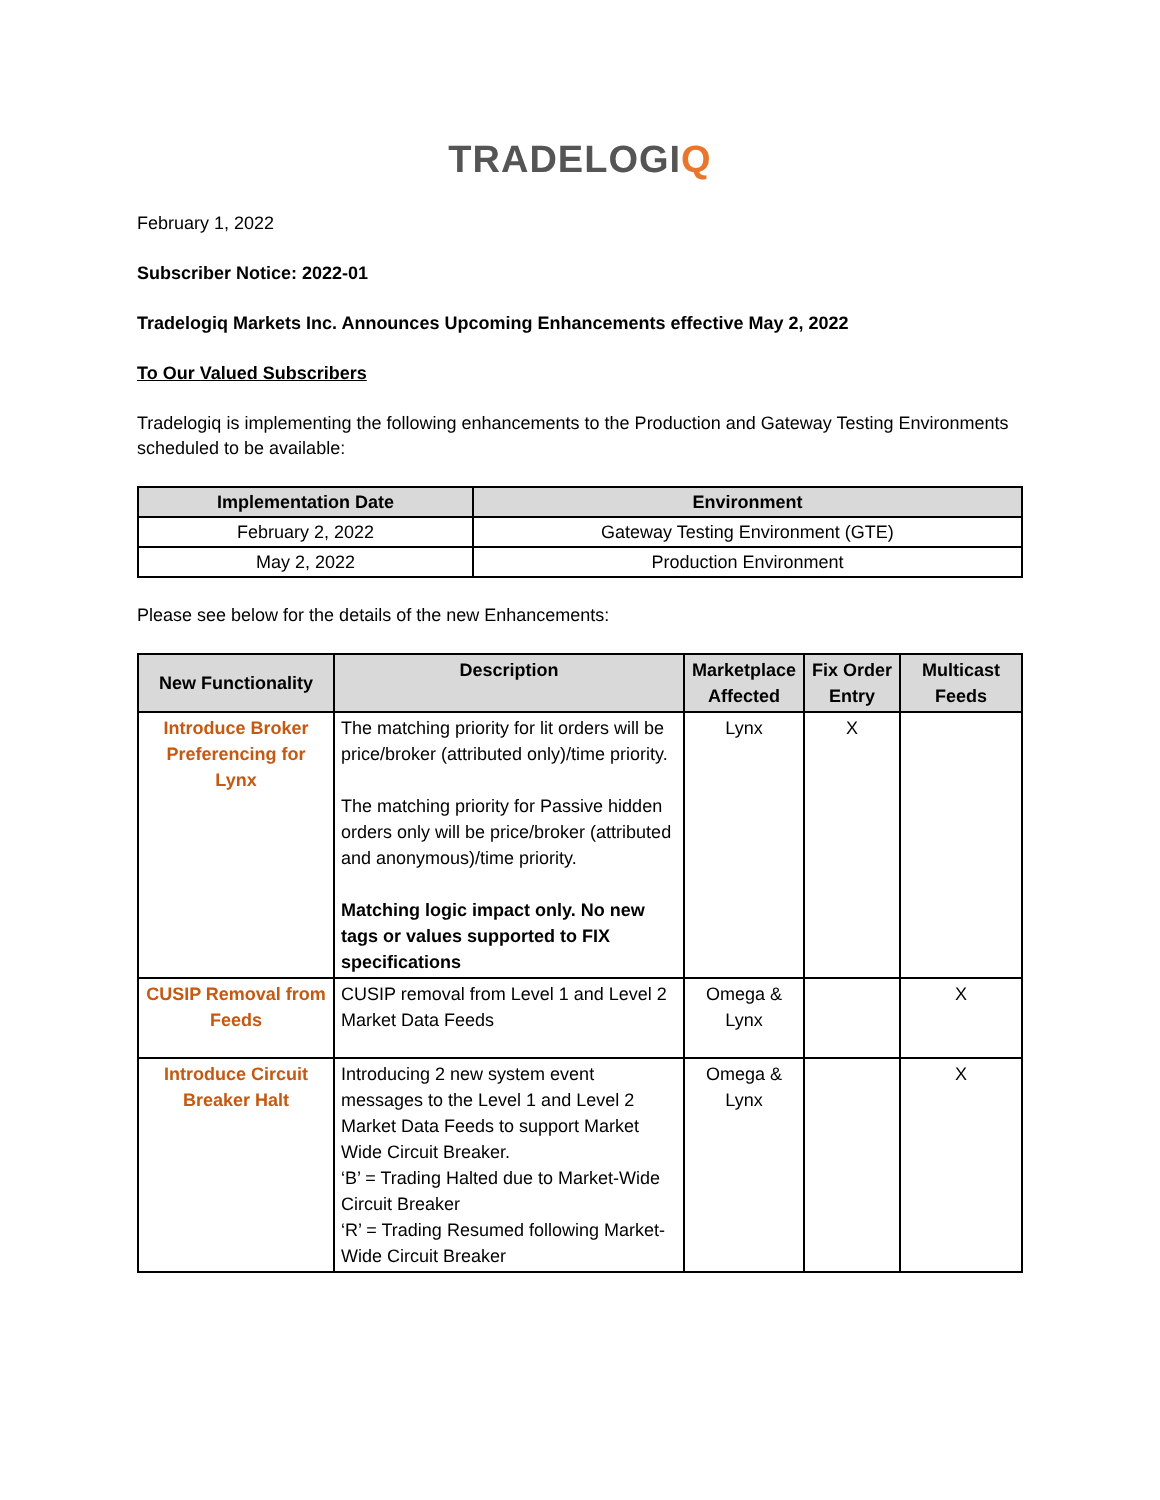TRADELOGIQ
February 1, 2022
Subscriber Notice: 2022-01
Tradelogiq Markets Inc. Announces Upcoming Enhancements effective May 2, 2022
To Our Valued Subscribers
Tradelogiq is implementing the following enhancements to the Production and Gateway Testing Environments scheduled to be available:
| Implementation Date | Environment |
| --- | --- |
| February 2, 2022 | Gateway Testing Environment (GTE) |
| May 2, 2022 | Production Environment |
Please see below for the details of the new Enhancements:
| New Functionality | Description | Marketplace Affected | Fix Order Entry | Multicast Feeds |
| --- | --- | --- | --- | --- |
| Introduce Broker Preferencing for Lynx | The matching priority for lit orders will be price/broker (attributed only)/time priority. The matching priority for Passive hidden orders only will be price/broker (attributed and anonymous)/time priority. Matching logic impact only. No new tags or values supported to FIX specifications | Lynx | X | |
| CUSIP Removal from Feeds | CUSIP removal from Level 1 and Level 2 Market Data Feeds | Omega & Lynx | | X |
| Introduce Circuit Breaker Halt | Introducing 2 new system event messages to the Level 1 and Level 2 Market Data Feeds to support Market Wide Circuit Breaker. ‘B’ = Trading Halted due to Market-Wide Circuit Breaker ‘R’ = Trading Resumed following Market- Wide Circuit Breaker | Omega & Lynx | | X |